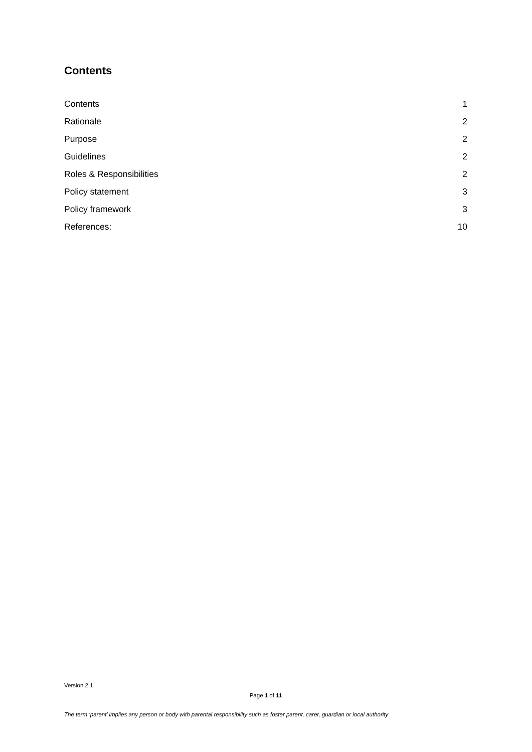Contents
Contents 1
Rationale 2
Purpose 2
Guidelines 2
Roles & Responsibilities 2
Policy statement 3
Policy framework 3
References: 10
Version 2.1
Page 1 of 11
The term ‘parent’ implies any person or body with parental responsibility such as foster parent, carer, guardian or local authority